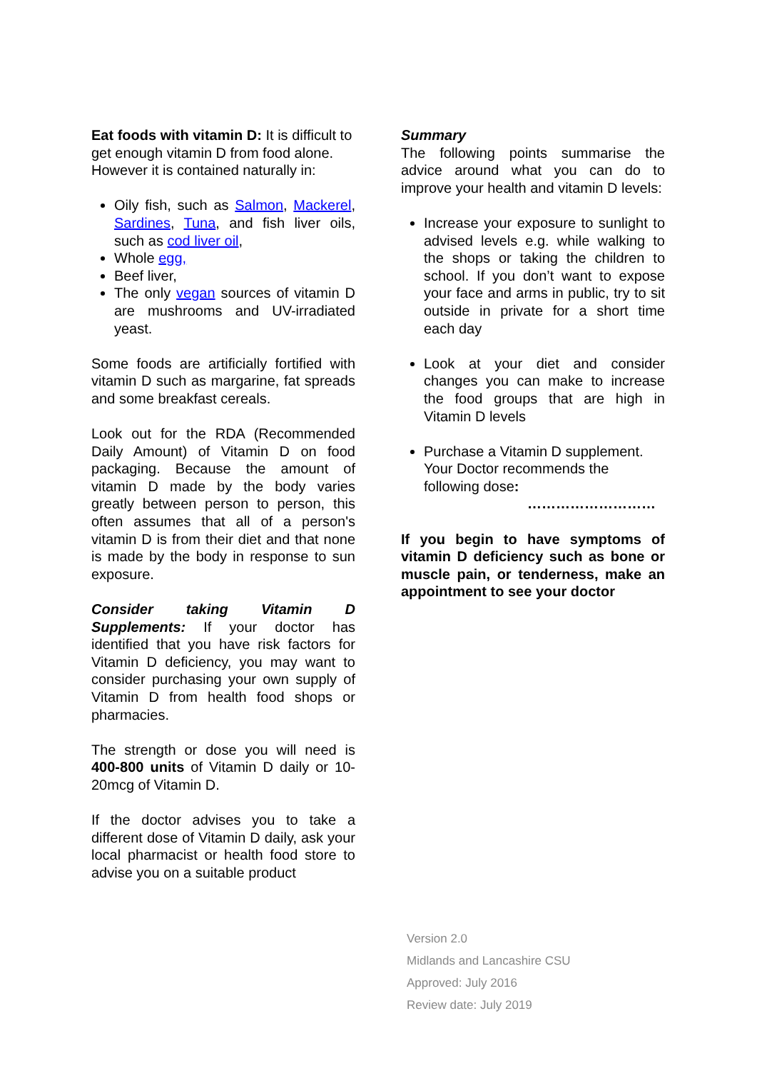Eat foods with vitamin D: It is difficult to get enough vitamin D from food alone. However it is contained naturally in:
Oily fish, such as Salmon, Mackerel, Sardines, Tuna, and fish liver oils, such as cod liver oil,
Whole egg,
Beef liver,
The only vegan sources of vitamin D are mushrooms and UV-irradiated yeast.
Some foods are artificially fortified with vitamin D such as margarine, fat spreads and some breakfast cereals.
Look out for the RDA (Recommended Daily Amount) of Vitamin D on food packaging. Because the amount of vitamin D made by the body varies greatly between person to person, this often assumes that all of a person's vitamin D is from their diet and that none is made by the body in response to sun exposure.
Consider taking Vitamin D Supplements: If your doctor has identified that you have risk factors for Vitamin D deficiency, you may want to consider purchasing your own supply of Vitamin D from health food shops or pharmacies.
The strength or dose you will need is 400-800 units of Vitamin D daily or 10-20mcg of Vitamin D.
If the doctor advises you to take a different dose of Vitamin D daily, ask your local pharmacist or health food store to advise you on a suitable product
Summary
The following points summarise the advice around what you can do to improve your health and vitamin D levels:
Increase your exposure to sunlight to advised levels e.g. while walking to the shops or taking the children to school. If you don’t want to expose your face and arms in public, try to sit outside in private for a short time each day
Look at your diet and consider changes you can make to increase the food groups that are high in Vitamin D levels
Purchase a Vitamin D supplement. Your Doctor recommends the following dose:
………………………
If you begin to have symptoms of vitamin D deficiency such as bone or muscle pain, or tenderness, make an appointment to see your doctor
Version 2.0
Midlands and Lancashire CSU
Approved: July 2016
Review date: July 2019